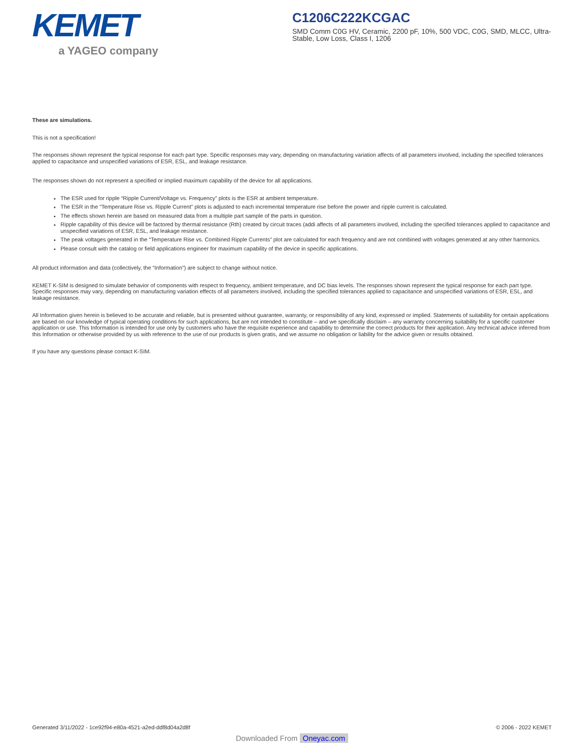KEMET
a YAGEO company
C1206C222KCGAC
SMD Comm C0G HV, Ceramic, 2200 pF, 10%, 500 VDC, C0G, SMD, MLCC, Ultra-Stable, Low Loss, Class I, 1206
These are simulations.
This is not a specification!
The responses shown represent the typical response for each part type. Specific responses may vary, depending on manufacturing variation affects of all parameters involved, including the specified tolerances applied to capacitance and unspecified variations of ESR, ESL, and leakage resistance.
The responses shown do not represent a specified or implied maximum capability of the device for all applications.
The ESR used for ripple “Ripple Current/Voltage vs. Frequency” plots is the ESR at ambient temperature.
The ESR in the “Temperature Rise vs. Ripple Current” plots is adjusted to each incremental temperature rise before the power and ripple current is calculated.
The effects shown herein are based on measured data from a multiple part sample of the parts in question.
Ripple capability of this device will be factored by thermal resistance (Rth) created by circuit traces (addi affects of all parameters involved, including the specified tolerances applied to capacitance and unspecified variations of ESR, ESL, and leakage resistance.
The peak voltages generated in the “Temperature Rise vs. Combined Ripple Currents” plot are calculated for each frequency and are not combined with voltages generated at any other harmonics.
Please consult with the catalog or field applications engineer for maximum capability of the device in specific applications.
All product information and data (collectively, the “Information”) are subject to change without notice.
KEMET K-SIM is designed to simulate behavior of components with respect to frequency, ambient temperature, and DC bias levels. The responses shown represent the typical response for each part type. Specific responses may vary, depending on manufacturing variation effects of all parameters involved, including the specified tolerances applied to capacitance and unspecified variations of ESR, ESL, and leakage resistance.
All Information given herein is believed to be accurate and reliable, but is presented without guarantee, warranty, or responsibility of any kind, expressed or implied. Statements of suitability for certain applications are based on our knowledge of typical operating conditions for such applications, but are not intended to constitute – and we specifically disclaim – any warranty concerning suitability for a specific customer application or use. This Information is intended for use only by customers who have the requisite experience and capability to determine the correct products for their application. Any technical advice inferred from this Information or otherwise provided by us with reference to the use of our products is given gratis, and we assume no obligation or liability for the advice given or results obtained.
If you have any questions please contact K-SIM.
Generated 3/11/2022 - 1ce92f94-e80a-4521-a2ed-ddf8d04a2d8f © 2006 - 2022 KEMET
Downloaded From Oneyac.com